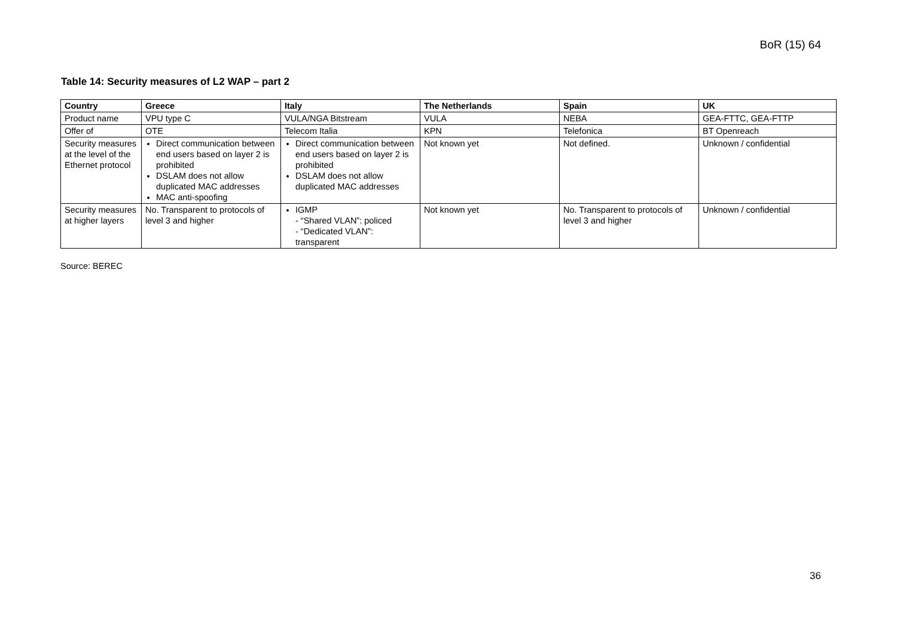BoR (15) 64
Table 14: Security measures of L2 WAP – part 2
| Country | Greece | Italy | The Netherlands | Spain | UK |
| --- | --- | --- | --- | --- | --- |
| Product name | VPU type C | VULA/NGA Bitstream | VULA | NEBA | GEA-FTTC, GEA-FTTP |
| Offer of | OTE | Telecom Italia | KPN | Telefonica | BT Openreach |
| Security measures at the level of the Ethernet protocol | Direct communication between end users based on layer 2 is prohibited DSLAM does not allow duplicated MAC addresses MAC anti-spoofing | Direct communication between end users based on layer 2 is prohibited DSLAM does not allow duplicated MAC addresses | Not known yet | Not defined. | Unknown / confidential |
| Security measures at higher layers | No. Transparent to protocols of level 3 and higher | IGMP - “Shared VLAN”: policed - “Dedicated VLAN”: transparent | Not known yet | No. Transparent to protocols of level 3 and higher | Unknown / confidential |
Source: BEREC
36